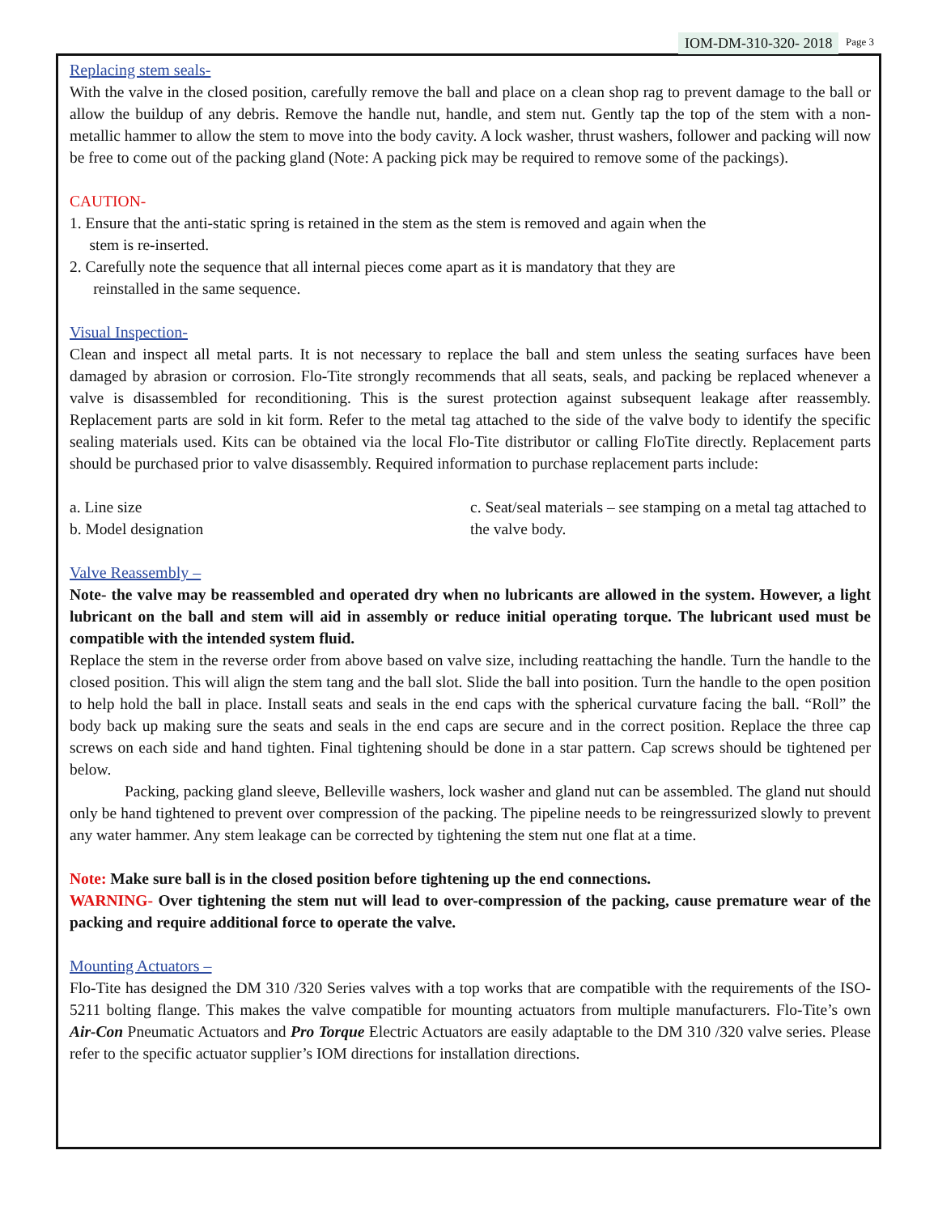IOM-DM-310-320- 2018 Page 3
Replacing stem seals-
With the valve in the closed position, carefully remove the ball and place on a clean shop rag to prevent damage to the ball or allow the buildup of any debris. Remove the handle nut, handle, and stem nut. Gently tap the top of the stem with a non-metallic hammer to allow the stem to move into the body cavity. A lock washer, thrust washers, follower and packing will now be free to come out of the packing gland (Note: A packing pick may be required to remove some of the packings).
CAUTION-
1. Ensure that the anti-static spring is retained in the stem as the stem is removed and again when the
stem is re-inserted.
2. Carefully note the sequence that all internal pieces come apart as it is mandatory that they are
reinstalled in the same sequence.
Visual Inspection-
Clean and inspect all metal parts. It is not necessary to replace the ball and stem unless the seating surfaces have been damaged by abrasion or corrosion. Flo-Tite strongly recommends that all seats, seals, and packing be replaced whenever a valve is disassembled for reconditioning. This is the surest protection against subsequent leakage after reassembly. Replacement parts are sold in kit form. Refer to the metal tag attached to the side of the valve body to identify the specific sealing materials used. Kits can be obtained via the local Flo-Tite distributor or calling FloTite directly. Replacement parts should be purchased prior to valve disassembly. Required information to purchase replacement parts include:
a. Line size
b. Model designation
c. Seat/seal materials – see stamping on a metal tag attached to the valve body.
Valve Reassembly –
Note- the valve may be reassembled and operated dry when no lubricants are allowed in the system. However, a light lubricant on the ball and stem will aid in assembly or reduce initial operating torque. The lubricant used must be compatible with the intended system fluid.
Replace the stem in the reverse order from above based on valve size, including reattaching the handle. Turn the handle to the closed position. This will align the stem tang and the ball slot. Slide the ball into position. Turn the handle to the open position to help hold the ball in place. Install seats and seals in the end caps with the spherical curvature facing the ball. “Roll” the body back up making sure the seats and seals in the end caps are secure and in the correct position. Replace the three cap screws on each side and hand tighten. Final tightening should be done in a star pattern. Cap screws should be tightened per below.
Packing, packing gland sleeve, Belleville washers, lock washer and gland nut can be assembled. The gland nut should only be hand tightened to prevent over compression of the packing. The pipeline needs to be reingressurized slowly to prevent any water hammer. Any stem leakage can be corrected by tightening the stem nut one flat at a time.
Note: Make sure ball is in the closed position before tightening up the end connections.
WARNING- Over tightening the stem nut will lead to over-compression of the packing, cause premature wear of the packing and require additional force to operate the valve.
Mounting Actuators –
Flo-Tite has designed the DM 310 /320 Series valves with a top works that are compatible with the requirements of the ISO-5211 bolting flange. This makes the valve compatible for mounting actuators from multiple manufacturers. Flo-Tite’s own Air-Con Pneumatic Actuators and Pro Torque Electric Actuators are easily adaptable to the DM 310 /320 valve series. Please refer to the specific actuator supplier’s IOM directions for installation directions.